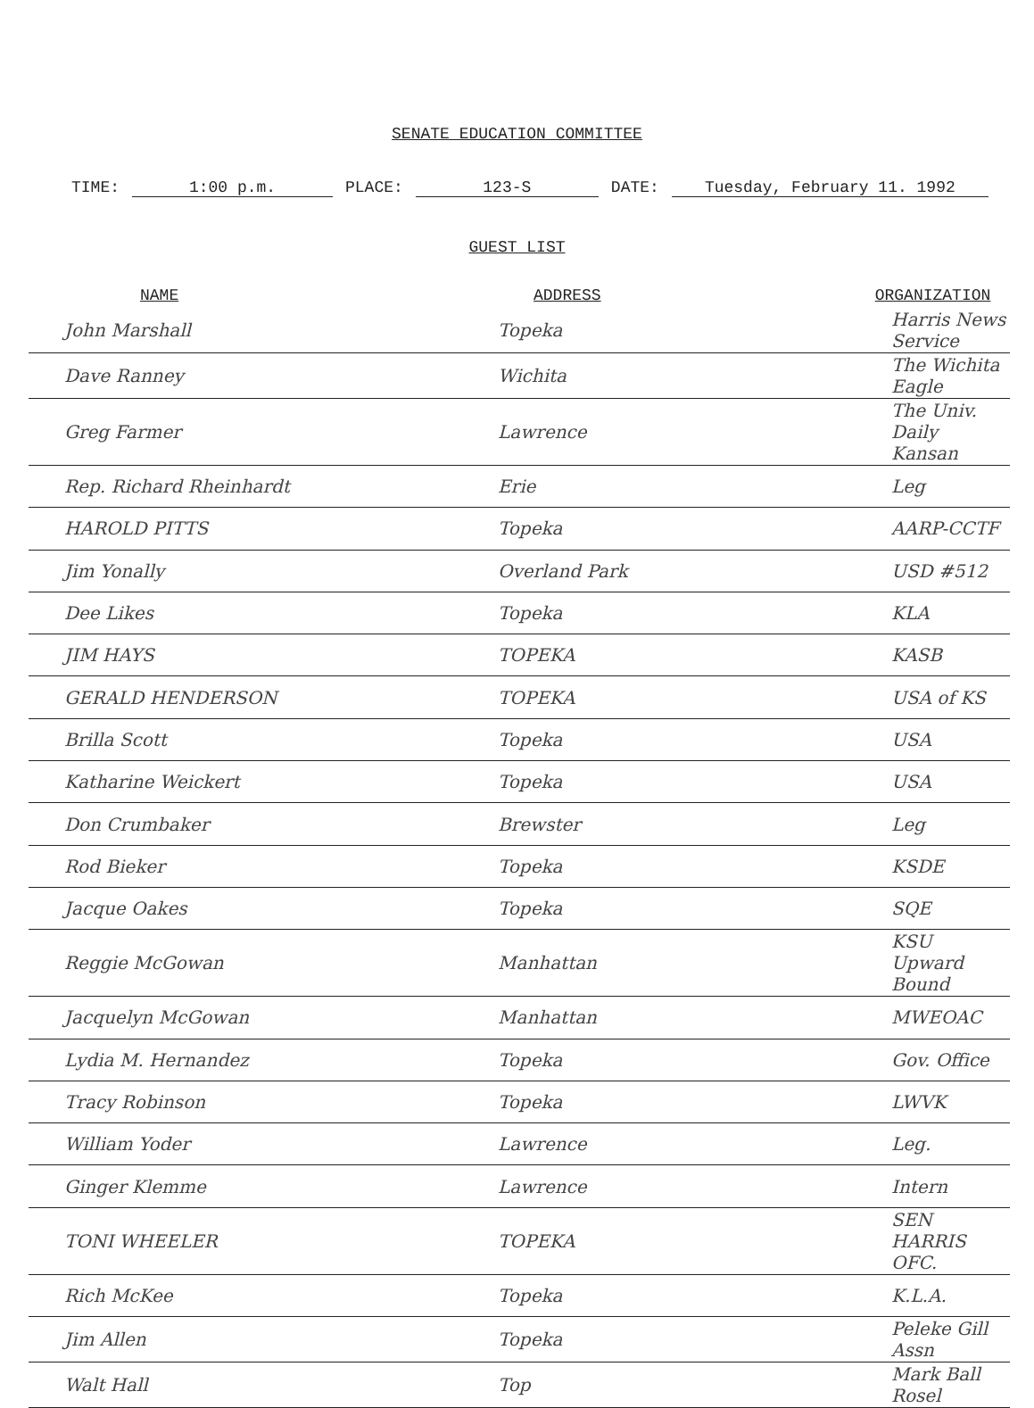SENATE EDUCATION COMMITTEE
TIME: 1:00 p.m. PLACE: 123-S DATE: Tuesday, February 11. 1992
GUEST LIST
| NAME | ADDRESS | ORGANIZATION |
| --- | --- | --- |
| John Marshall | Topeka | Harris News Service |
| Dave Ranney | Wichita | The Wichita Eagle |
| Greg Farmer | Lawrence | The Univ. Daily Kansan |
| Rep. Richard Rheinhardt | Erie | Leg |
| HAROLD PITTS | Topeka | AARP-CCTF |
| Jim Yonally | Overland Park | USD #512 |
| Dee Likes | Topeka | KLA |
| JIM HAYS | TOPEKA | KASB |
| GERALD HENDERSON | TOPEKA | USA of KS |
| Brilla Scott | Topeka | USA |
| Katharine Weickert | Topeka | USA |
| Don Crumbaker | Brewster | Leg |
| Rod Bieker | Topeka | KSDE |
| Jacque Oakes | Topeka | SQE |
| Reggie McGowan | Manhattan | KSU Upward Bound |
| Jacquelyn McGowan | Manhattan | MWEOAC |
| Lydia M. Hernandez | Topeka | Gov. Office |
| Tracy Robinson | Topeka | LWVK |
| William Yoder | Lawrence | Leg. |
| Ginger Klemme | Lawrence | Intern |
| TONI WHEELER | TOPEKA | SEN HARRIS OFC. |
| Rich McKee | Topeka | K.L.A. |
| Jim Allen | Topeka | Peleke Gill Assn |
| Walt Hall | Top | Mark Ball Rosel |